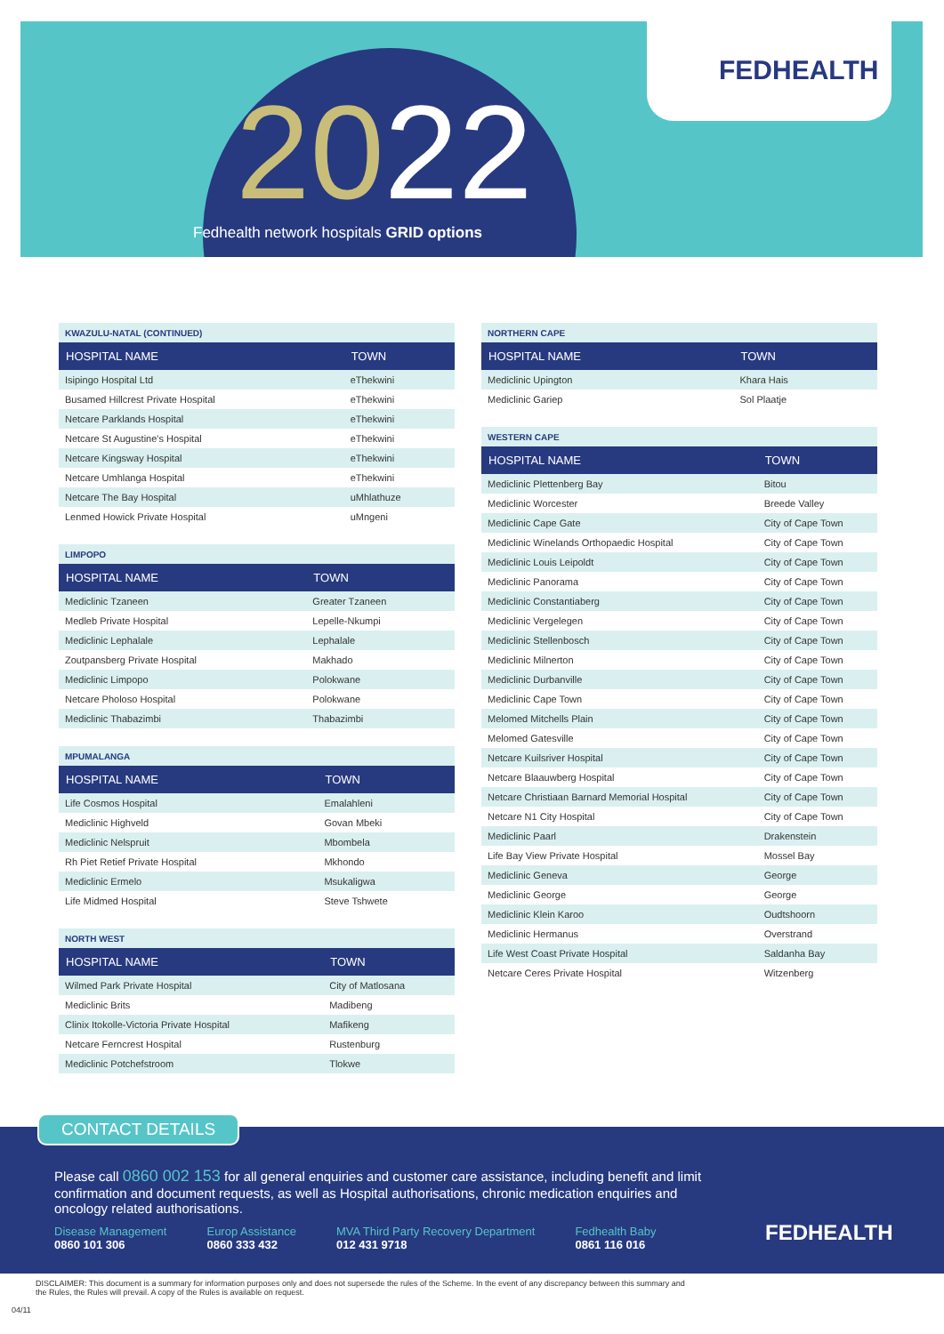2022
FEDHEALTH
Fedhealth network hospitals GRID options
| KWAZULU-NATAL (CONTINUED) | |
| HOSPITAL NAME | TOWN |
| Isipingo Hospital Ltd | eThekwini |
| Busamed Hillcrest Private Hospital | eThekwini |
| Netcare Parklands Hospital | eThekwini |
| Netcare St Augustine's Hospital | eThekwini |
| Netcare Kingsway Hospital | eThekwini |
| Netcare Umhlanga Hospital | eThekwini |
| Netcare The Bay Hospital | uMhlathuze |
| Lenmed Howick Private Hospital | uMngeni |
| LIMPOPO | |
| HOSPITAL NAME | TOWN |
| Mediclinic Tzaneen | Greater Tzaneen |
| Medleb Private Hospital | Lepelle-Nkumpi |
| Mediclinic Lephalale | Lephalale |
| Zoutpansberg Private Hospital | Makhado |
| Mediclinic Limpopo | Polokwane |
| Netcare Pholoso Hospital | Polokwane |
| Mediclinic Thabazimbi | Thabazimbi |
| MPUMALANGA | |
| HOSPITAL NAME | TOWN |
| Life Cosmos Hospital | Emalahleni |
| Mediclinic Highveld | Govan Mbeki |
| Mediclinic Nelspruit | Mbombela |
| Rh Piet Retief Private Hospital | Mkhondo |
| Mediclinic Ermelo | Msukaligwa |
| Life Midmed Hospital | Steve Tshwete |
| NORTH WEST | |
| HOSPITAL NAME | TOWN |
| Wilmed Park Private Hospital | City of Matlosana |
| Mediclinic Brits | Madibeng |
| Clinix Itokolle-Victoria Private Hospital | Mafikeng |
| Netcare Ferncrest Hospital | Rustenburg |
| Mediclinic Potchefstroom | Tlokwe |
| NORTHERN CAPE | |
| HOSPITAL NAME | TOWN |
| Mediclinic Upington | Khara Hais |
| Mediclinic Gariep | Sol Plaatje |
| WESTERN CAPE | |
| HOSPITAL NAME | TOWN |
| Mediclinic Plettenberg Bay | Bitou |
| Mediclinic Worcester | Breede Valley |
| Mediclinic Cape Gate | City of Cape Town |
| Mediclinic Winelands Orthopaedic Hospital | City of Cape Town |
| Mediclinic Louis Leipoldt | City of Cape Town |
| Mediclinic Panorama | City of Cape Town |
| Mediclinic Constantiaberg | City of Cape Town |
| Mediclinic Vergelegen | City of Cape Town |
| Mediclinic Stellenbosch | City of Cape Town |
| Mediclinic Milnerton | City of Cape Town |
| Mediclinic Durbanville | City of Cape Town |
| Mediclinic Cape Town | City of Cape Town |
| Melomed Mitchells Plain | City of Cape Town |
| Melomed Gatesville | City of Cape Town |
| Netcare Kuilsriver Hospital | City of Cape Town |
| Netcare Blaauwberg Hospital | City of Cape Town |
| Netcare Christiaan Barnard Memorial Hospital | City of Cape Town |
| Netcare N1 City Hospital | City of Cape Town |
| Mediclinic Paarl | Drakenstein |
| Life Bay View Private Hospital | Mossel Bay |
| Mediclinic Geneva | George |
| Mediclinic George | George |
| Mediclinic Klein Karoo | Oudtshoorn |
| Mediclinic Hermanus | Overstrand |
| Life West Coast Private Hospital | Saldanha Bay |
| Netcare Ceres Private Hospital | Witzenberg |
CONTACT DETAILS
Please call 0860 002 153 for all general enquiries and customer care assistance, including benefit and limit confirmation and document requests, as well as Hospital authorisations, chronic medication enquiries and oncology related authorisations.
Disease Management
0860 101 306
Europ Assistance
0860 333 432
MVA Third Party Recovery Department
012 431 9718
Fedhealth Baby
0861 116 016
FEDHEALTH
DISCLAIMER: This document is a summary for information purposes only and does not supersede the rules of the Scheme. In the event of any discrepancy between this summary and the Rules, the Rules will prevail. A copy of the Rules is available on request.
04/11